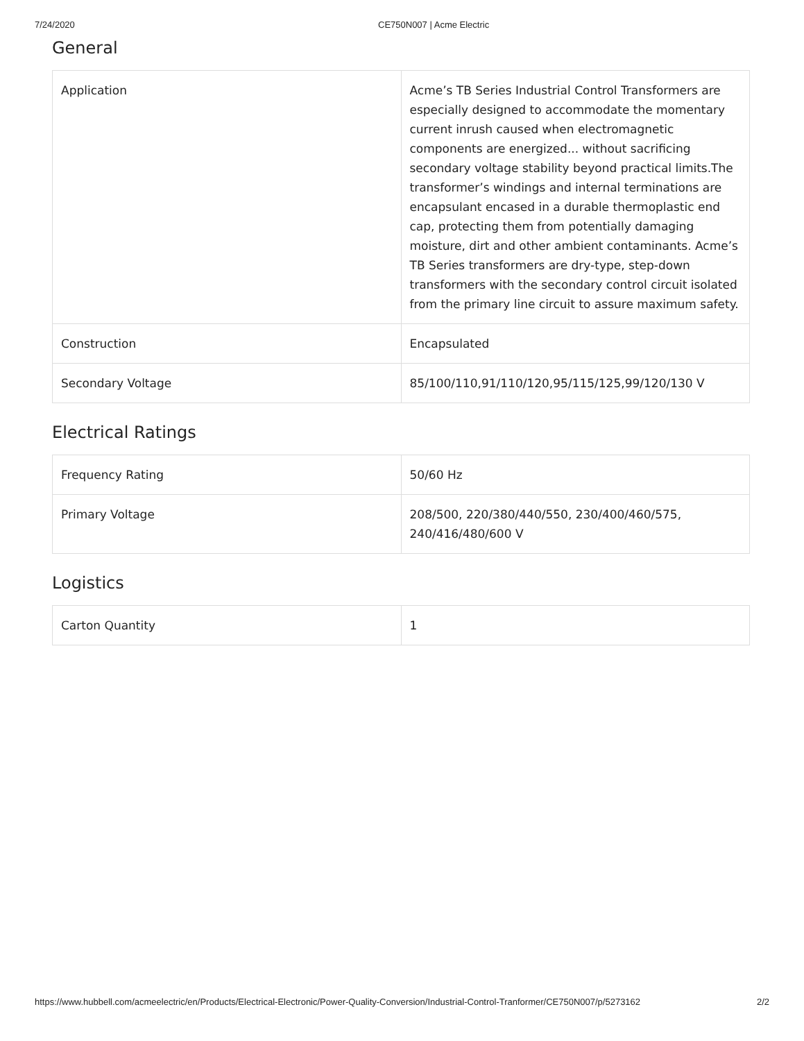7/24/2020 CE750N007 | Acme Electric
General
| Application | Acme’s TB Series Industrial Control Transformers are especially designed to accommodate the momentary current inrush caused when electromagnetic components are energized... without sacrificing secondary voltage stability beyond practical limits.The transformer’s windings and internal terminations are encapsulant encased in a durable thermoplastic end cap, protecting them from potentially damaging moisture, dirt and other ambient contaminants. Acme’s TB Series transformers are dry-type, step-down transformers with the secondary control circuit isolated from the primary line circuit to assure maximum safety. |
| Construction | Encapsulated |
| Secondary Voltage | 85/100/110,91/110/120,95/115/125,99/120/130 V |
Electrical Ratings
| Frequency Rating | 50/60 Hz |
| Primary Voltage | 208/500, 220/380/440/550, 230/400/460/575, 240/416/480/600 V |
Logistics
| Carton Quantity | 1 |
https://www.hubbell.com/acmeelectric/en/Products/Electrical-Electronic/Power-Quality-Conversion/Industrial-Control-Tranformer/CE750N007/p/5273162 2/2